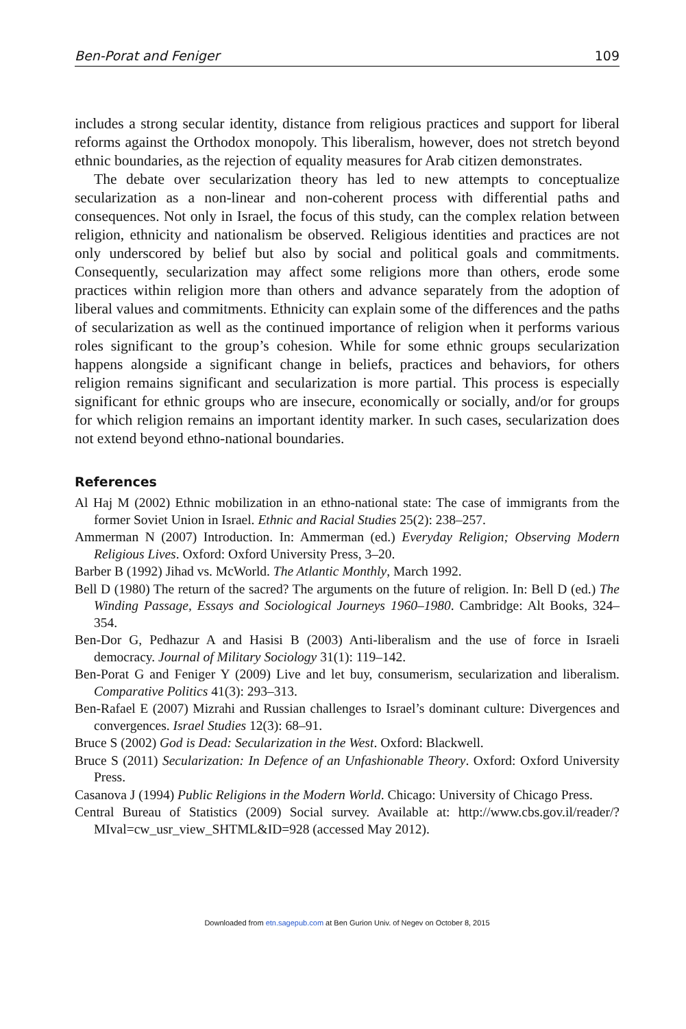Ben-Porat and Feniger 109
includes a strong secular identity, distance from religious practices and support for liberal reforms against the Orthodox monopoly. This liberalism, however, does not stretch beyond ethnic boundaries, as the rejection of equality measures for Arab citizen demonstrates.
The debate over secularization theory has led to new attempts to conceptualize secularization as a non-linear and non-coherent process with differential paths and consequences. Not only in Israel, the focus of this study, can the complex relation between religion, ethnicity and nationalism be observed. Religious identities and practices are not only underscored by belief but also by social and political goals and commitments. Consequently, secularization may affect some religions more than others, erode some practices within religion more than others and advance separately from the adoption of liberal values and commitments. Ethnicity can explain some of the differences and the paths of secularization as well as the continued importance of religion when it performs various roles significant to the group’s cohesion. While for some ethnic groups secularization happens alongside a significant change in beliefs, practices and behaviors, for others religion remains significant and secularization is more partial. This process is especially significant for ethnic groups who are insecure, economically or socially, and/or for groups for which religion remains an important identity marker. In such cases, secularization does not extend beyond ethno-national boundaries.
References
Al Haj M (2002) Ethnic mobilization in an ethno-national state: The case of immigrants from the former Soviet Union in Israel. Ethnic and Racial Studies 25(2): 238–257.
Ammerman N (2007) Introduction. In: Ammerman (ed.) Everyday Religion; Observing Modern Religious Lives. Oxford: Oxford University Press, 3–20.
Barber B (1992) Jihad vs. McWorld. The Atlantic Monthly, March 1992.
Bell D (1980) The return of the sacred? The arguments on the future of religion. In: Bell D (ed.) The Winding Passage, Essays and Sociological Journeys 1960–1980. Cambridge: Alt Books, 324–354.
Ben-Dor G, Pedhazur A and Hasisi B (2003) Anti-liberalism and the use of force in Israeli democracy. Journal of Military Sociology 31(1): 119–142.
Ben-Porat G and Feniger Y (2009) Live and let buy, consumerism, secularization and liberalism. Comparative Politics 41(3): 293–313.
Ben-Rafael E (2007) Mizrahi and Russian challenges to Israel’s dominant culture: Divergences and convergences. Israel Studies 12(3): 68–91.
Bruce S (2002) God is Dead: Secularization in the West. Oxford: Blackwell.
Bruce S (2011) Secularization: In Defence of an Unfashionable Theory. Oxford: Oxford University Press.
Casanova J (1994) Public Religions in the Modern World. Chicago: University of Chicago Press.
Central Bureau of Statistics (2009) Social survey. Available at: http://www.cbs.gov.il/reader/?MIval=cw_usr_view_SHTML&ID=928 (accessed May 2012).
Downloaded from etn.sagepub.com at Ben Gurion Univ. of Negev on October 8, 2015